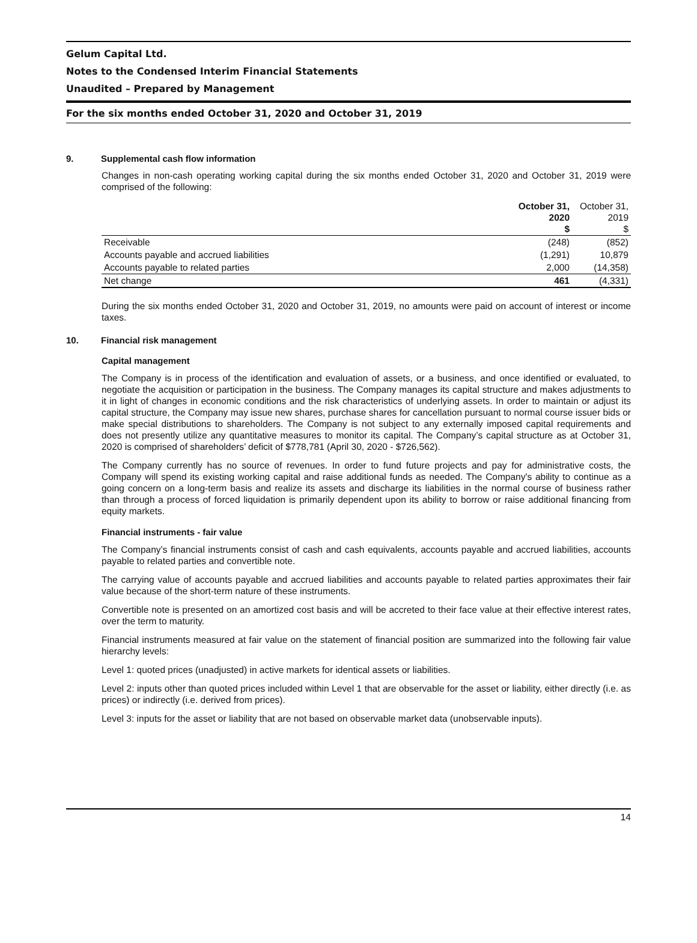Gelum Capital Ltd.
Notes to the Condensed Interim Financial Statements
Unaudited – Prepared by Management
For the six months ended October 31, 2020 and October 31, 2019
9. Supplemental cash flow information
Changes in non-cash operating working capital during the six months ended October 31, 2020 and October 31, 2019 were comprised of the following:
| | October 31, 2020 $ | October 31, 2019 $ |
| Receivable | (248) | (852) |
| Accounts payable and accrued liabilities | (1,291) | 10,879 |
| Accounts payable to related parties | 2,000 | (14,358) |
| Net change | 461 | (4,331) |
During the six months ended October 31, 2020 and October 31, 2019, no amounts were paid on account of interest or income taxes.
10. Financial risk management
Capital management
The Company is in process of the identification and evaluation of assets, or a business, and once identified or evaluated, to negotiate the acquisition or participation in the business. The Company manages its capital structure and makes adjustments to it in light of changes in economic conditions and the risk characteristics of underlying assets. In order to maintain or adjust its capital structure, the Company may issue new shares, purchase shares for cancellation pursuant to normal course issuer bids or make special distributions to shareholders. The Company is not subject to any externally imposed capital requirements and does not presently utilize any quantitative measures to monitor its capital. The Company’s capital structure as at October 31, 2020 is comprised of shareholders’ deficit of $778,781 (April 30, 2020 - $726,562).
The Company currently has no source of revenues. In order to fund future projects and pay for administrative costs, the Company will spend its existing working capital and raise additional funds as needed. The Company's ability to continue as a going concern on a long-term basis and realize its assets and discharge its liabilities in the normal course of business rather than through a process of forced liquidation is primarily dependent upon its ability to borrow or raise additional financing from equity markets.
Financial instruments - fair value
The Company’s financial instruments consist of cash and cash equivalents, accounts payable and accrued liabilities, accounts payable to related parties and convertible note.
The carrying value of accounts payable and accrued liabilities and accounts payable to related parties approximates their fair value because of the short-term nature of these instruments.
Convertible note is presented on an amortized cost basis and will be accreted to their face value at their effective interest rates, over the term to maturity.
Financial instruments measured at fair value on the statement of financial position are summarized into the following fair value hierarchy levels:
Level 1: quoted prices (unadjusted) in active markets for identical assets or liabilities.
Level 2: inputs other than quoted prices included within Level 1 that are observable for the asset or liability, either directly (i.e. as prices) or indirectly (i.e. derived from prices).
Level 3: inputs for the asset or liability that are not based on observable market data (unobservable inputs).
14